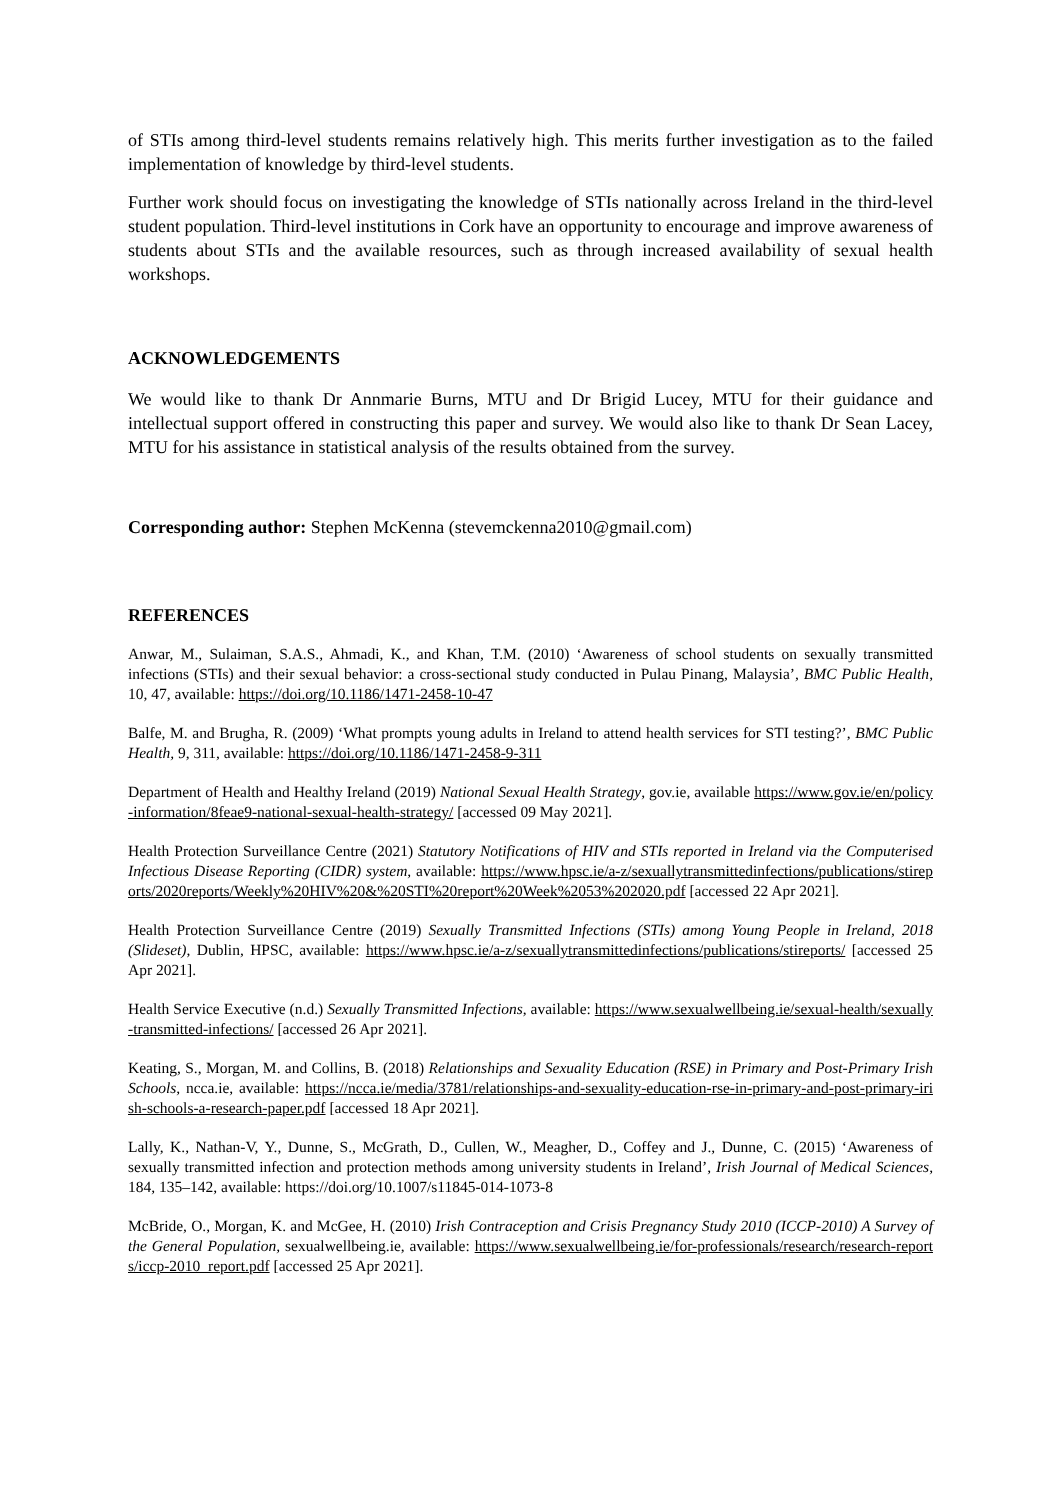of STIs among third-level students remains relatively high. This merits further investigation as to the failed implementation of knowledge by third-level students.
Further work should focus on investigating the knowledge of STIs nationally across Ireland in the third-level student population. Third-level institutions in Cork have an opportunity to encourage and improve awareness of students about STIs and the available resources, such as through increased availability of sexual health workshops.
ACKNOWLEDGEMENTS
We would like to thank Dr Annmarie Burns, MTU and Dr Brigid Lucey, MTU for their guidance and intellectual support offered in constructing this paper and survey. We would also like to thank Dr Sean Lacey, MTU for his assistance in statistical analysis of the results obtained from the survey.
Corresponding author: Stephen McKenna (stevemckenna2010@gmail.com)
REFERENCES
Anwar, M., Sulaiman, S.A.S., Ahmadi, K., and Khan, T.M. (2010) ‘Awareness of school students on sexually transmitted infections (STIs) and their sexual behavior: a cross-sectional study conducted in Pulau Pinang, Malaysia’, BMC Public Health, 10, 47, available: https://doi.org/10.1186/1471-2458-10-47
Balfe, M. and Brugha, R. (2009) ‘What prompts young adults in Ireland to attend health services for STI testing?’, BMC Public Health, 9, 311, available: https://doi.org/10.1186/1471-2458-9-311
Department of Health and Healthy Ireland (2019) National Sexual Health Strategy, gov.ie, available https://www.gov.ie/en/policy-information/8feae9-national-sexual-health-strategy/ [accessed 09 May 2021].
Health Protection Surveillance Centre (2021) Statutory Notifications of HIV and STIs reported in Ireland via the Computerised Infectious Disease Reporting (CIDR) system, available: https://www.hpsc.ie/a-z/sexuallytransmittedinfections/publications/stireports/2020reports/Weekly%20HIV%20&%20STI%20report%20Week%2053%202020.pdf [accessed 22 Apr 2021].
Health Protection Surveillance Centre (2019) Sexually Transmitted Infections (STIs) among Young People in Ireland, 2018 (Slideset), Dublin, HPSC, available: https://www.hpsc.ie/a-z/sexuallytransmittedinfections/publications/stireports/ [accessed 25 Apr 2021].
Health Service Executive (n.d.) Sexually Transmitted Infections, available: https://www.sexualwellbeing.ie/sexual-health/sexually-transmitted-infections/ [accessed 26 Apr 2021].
Keating, S., Morgan, M. and Collins, B. (2018) Relationships and Sexuality Education (RSE) in Primary and Post-Primary Irish Schools, ncca.ie, available: https://ncca.ie/media/3781/relationships-and-sexuality-education-rse-in-primary-and-post-primary-irish-schools-a-research-paper.pdf [accessed 18 Apr 2021].
Lally, K., Nathan-V, Y., Dunne, S., McGrath, D., Cullen, W., Meagher, D., Coffey and J., Dunne, C. (2015) ‘Awareness of sexually transmitted infection and protection methods among university students in Ireland’, Irish Journal of Medical Sciences, 184, 135–142, available: https://doi.org/10.1007/s11845-014-1073-8
McBride, O., Morgan, K. and McGee, H. (2010) Irish Contraception and Crisis Pregnancy Study 2010 (ICCP-2010) A Survey of the General Population, sexualwellbeing.ie, available: https://www.sexualwellbeing.ie/for-professionals/research/research-reports/iccp-2010_report.pdf [accessed 25 Apr 2021].